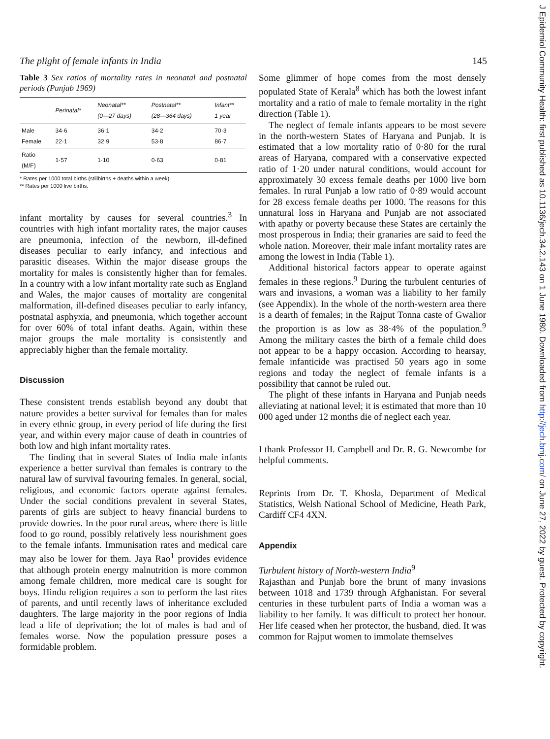The plight of female infants in India 145
Table 3 Sex ratios of mortality rates in neonatal and postnatal periods (Punjab 1969)
| | Perinatal* | Neonatal** (0—27 days) | Postnatal** (28—364 days) | Infant** 1 year |
| --- | --- | --- | --- | --- |
| Male Female | 34·6 22·1 | 36·1 32·9 | 34·2 53·8 | 70·3 86·7 |
| Ratio (M/F) | 1·57 | 1·10 | 0·63 | 0·81 |
* Rates per 1000 total births (stillbirths + deaths within a week).
** Rates per 1000 live births.
infant mortality by causes for several countries.<sup>3</sup> In countries with high infant mortality rates, the major causes are pneumonia, infection of the newborn, ill-defined diseases peculiar to early infancy, and infectious and parasitic diseases. Within the major disease groups the mortality for males is consistently higher than for females. In a country with a low infant mortality rate such as England and Wales, the major causes of mortality are congenital malformation, ill-defined diseases peculiar to early infancy, postnatal asphyxia, and pneumonia, which together account for over 60% of total infant deaths. Again, within these major groups the male mortality is consistently and appreciably higher than the female mortality.
Discussion
These consistent trends establish beyond any doubt that nature provides a better survival for females than for males in every ethnic group, in every period of life during the first year, and within every major cause of death in countries of both low and high infant mortality rates.
The finding that in several States of India male infants experience a better survival than females is contrary to the natural law of survival favouring females. In general, social, religious, and economic factors operate against females. Under the social conditions prevalent in several States, parents of girls are subject to heavy financial burdens to provide dowries. In the poor rural areas, where there is little food to go round, possibly relatively less nourishment goes to the female infants. Immunisation rates and medical care may also be lower for them. Jaya Rao<sup>1</sup> provides evidence that although protein energy malnutrition is more common among female children, more medical care is sought for boys. Hindu religion requires a son to perform the last rites of parents, and until recently laws of inheritance excluded daughters. The large majority in the poor regions of India lead a life of deprivation; the lot of males is bad and of females worse. Now the population pressure poses a formidable problem.
Some glimmer of hope comes from the most densely populated State of Kerala<sup>8</sup> which has both the lowest infant mortality and a ratio of male to female mortality in the right direction (Table 1).
The neglect of female infants appears to be most severe in the north-western States of Haryana and Punjab. It is estimated that a low mortality ratio of 0·80 for the rural areas of Haryana, compared with a conservative expected ratio of 1·20 under natural conditions, would account for approximately 30 excess female deaths per 1000 live born females. In rural Punjab a low ratio of 0·89 would account for 28 excess female deaths per 1000. The reasons for this unnatural loss in Haryana and Punjab are not associated with apathy or poverty because these States are certainly the most prosperous in India; their granaries are said to feed the whole nation. Moreover, their male infant mortality rates are among the lowest in India (Table 1).
Additional historical factors appear to operate against females in these regions.<sup>9</sup> During the turbulent centuries of wars and invasions, a woman was a liability to her family (see Appendix). In the whole of the north-western area there is a dearth of females; in the Rajput Tonna caste of Gwalior the proportion is as low as 38·4% of the population.<sup>9</sup> Among the military castes the birth of a female child does not appear to be a happy occasion. According to hearsay, female infanticide was practised 50 years ago in some regions and today the neglect of female infants is a possibility that cannot be ruled out.
The plight of these infants in Haryana and Punjab needs alleviating at national level; it is estimated that more than 10 000 aged under 12 months die of neglect each year.
I thank Professor H. Campbell and Dr. R. G. Newcombe for helpful comments.
Reprints from Dr. T. Khosla, Department of Medical Statistics, Welsh National School of Medicine, Heath Park, Cardiff CF4 4XN.
Appendix
Turbulent history of North-western India<sup>9</sup>
Rajasthan and Punjab bore the brunt of many invasions between 1018 and 1739 through Afghanistan. For several centuries in these turbulent parts of India a woman was a liability to her family. It was difficult to protect her honour. Her life ceased when her protector, the husband, died. It was common for Rajput women to immolate themselves
J Epidemiol Community Health: first published as 10.1136/jech.34.2.143 on 1 June 1980. Downloaded from http://jech.bmj.com/ on June 27, 2022 by guest. Protected by copyright.